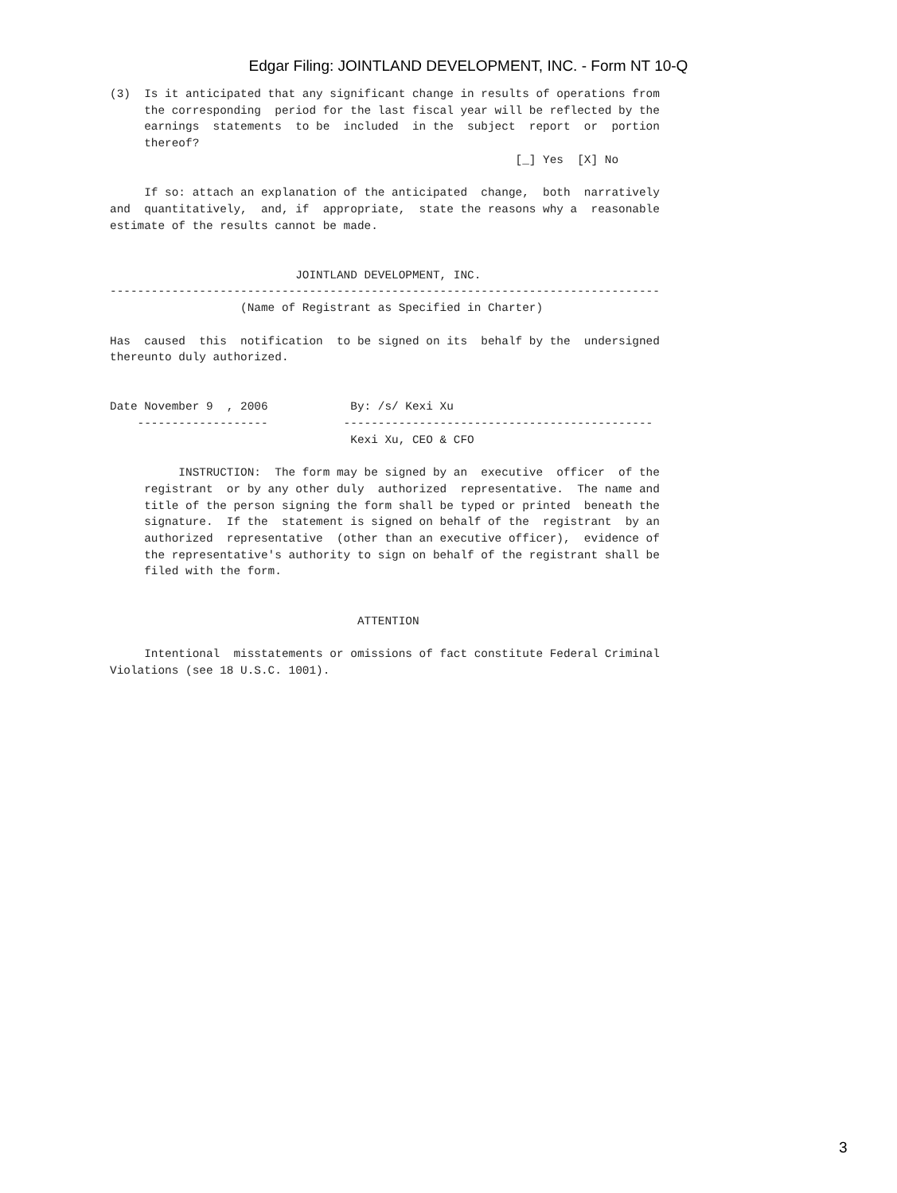Edgar Filing: JOINTLAND DEVELOPMENT, INC. - Form NT 10-Q
(3)  Is it anticipated that any significant change in results of operations from
     the corresponding  period for the last fiscal year will be reflected by the
     earnings  statements  to be  included  in the  subject  report  or  portion
     thereof?
                                                           [_] Yes  [X] No

     If so: attach an explanation of the anticipated  change,  both  narratively
and  quantitatively,  and, if  appropriate,  state the reasons why a  reasonable
estimate of the results cannot be made.


                           JOINTLAND DEVELOPMENT, INC.
--------------------------------------------------------------------------------
                   (Name of Registrant as Specified in Charter)

Has  caused  this  notification  to be signed on its  behalf by the  undersigned
thereunto duly authorized.


Date November 9  , 2006            By: /s/ Kexi Xu
    -------------------           ---------------------------------------------
                                   Kexi Xu, CEO & CFO

          INSTRUCTION:  The form may be signed by an  executive  officer  of the
     registrant  or by any other duly  authorized  representative.  The name and
     title of the person signing the form shall be typed or printed  beneath the
     signature.  If the  statement is signed on behalf of the  registrant  by an
     authorized  representative  (other than an executive officer),  evidence of
     the representative's authority to sign on behalf of the registrant shall be
     filed with the form.


                                    ATTENTION

     Intentional  misstatements or omissions of fact constitute Federal Criminal
Violations (see 18 U.S.C. 1001).
3